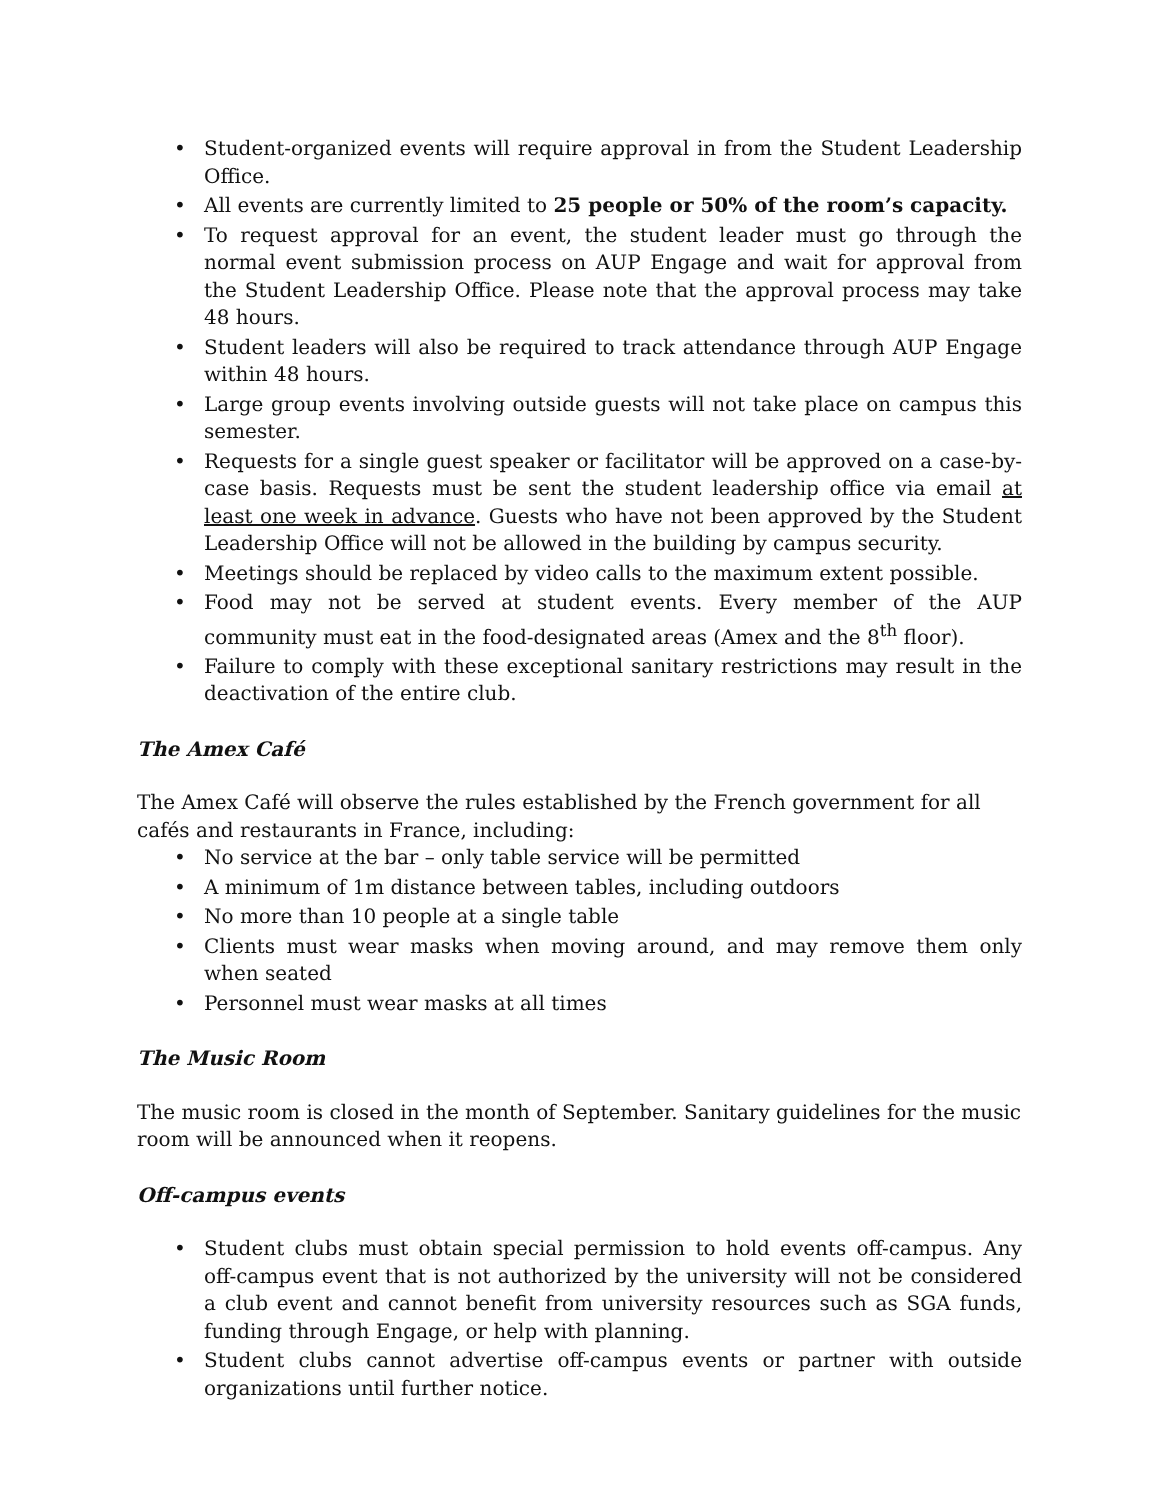• Student-organized events will require approval in from the Student Leadership Office.
• All events are currently limited to 25 people or 50% of the room’s capacity.
• To request approval for an event, the student leader must go through the normal event submission process on AUP Engage and wait for approval from the Student Leadership Office. Please note that the approval process may take 48 hours.
• Student leaders will also be required to track attendance through AUP Engage within 48 hours.
• Large group events involving outside guests will not take place on campus this semester.
• Requests for a single guest speaker or facilitator will be approved on a case-by-case basis. Requests must be sent the student leadership office via email at least one week in advance. Guests who have not been approved by the Student Leadership Office will not be allowed in the building by campus security.
• Meetings should be replaced by video calls to the maximum extent possible.
• Food may not be served at student events. Every member of the AUP community must eat in the food-designated areas (Amex and the 8<sup>th</sup> floor).
• Failure to comply with these exceptional sanitary restrictions may result in the deactivation of the entire club.
The Amex Café
The Amex Café will observe the rules established by the French government for all cafés and restaurants in France, including:
• No service at the bar – only table service will be permitted
• A minimum of 1m distance between tables, including outdoors
• No more than 10 people at a single table
• Clients must wear masks when moving around, and may remove them only when seated
• Personnel must wear masks at all times
The Music Room
The music room is closed in the month of September. Sanitary guidelines for the music room will be announced when it reopens.
Off-campus events
• Student clubs must obtain special permission to hold events off-campus. Any off-campus event that is not authorized by the university will not be considered a club event and cannot benefit from university resources such as SGA funds, funding through Engage, or help with planning.
• Student clubs cannot advertise off-campus events or partner with outside organizations until further notice.